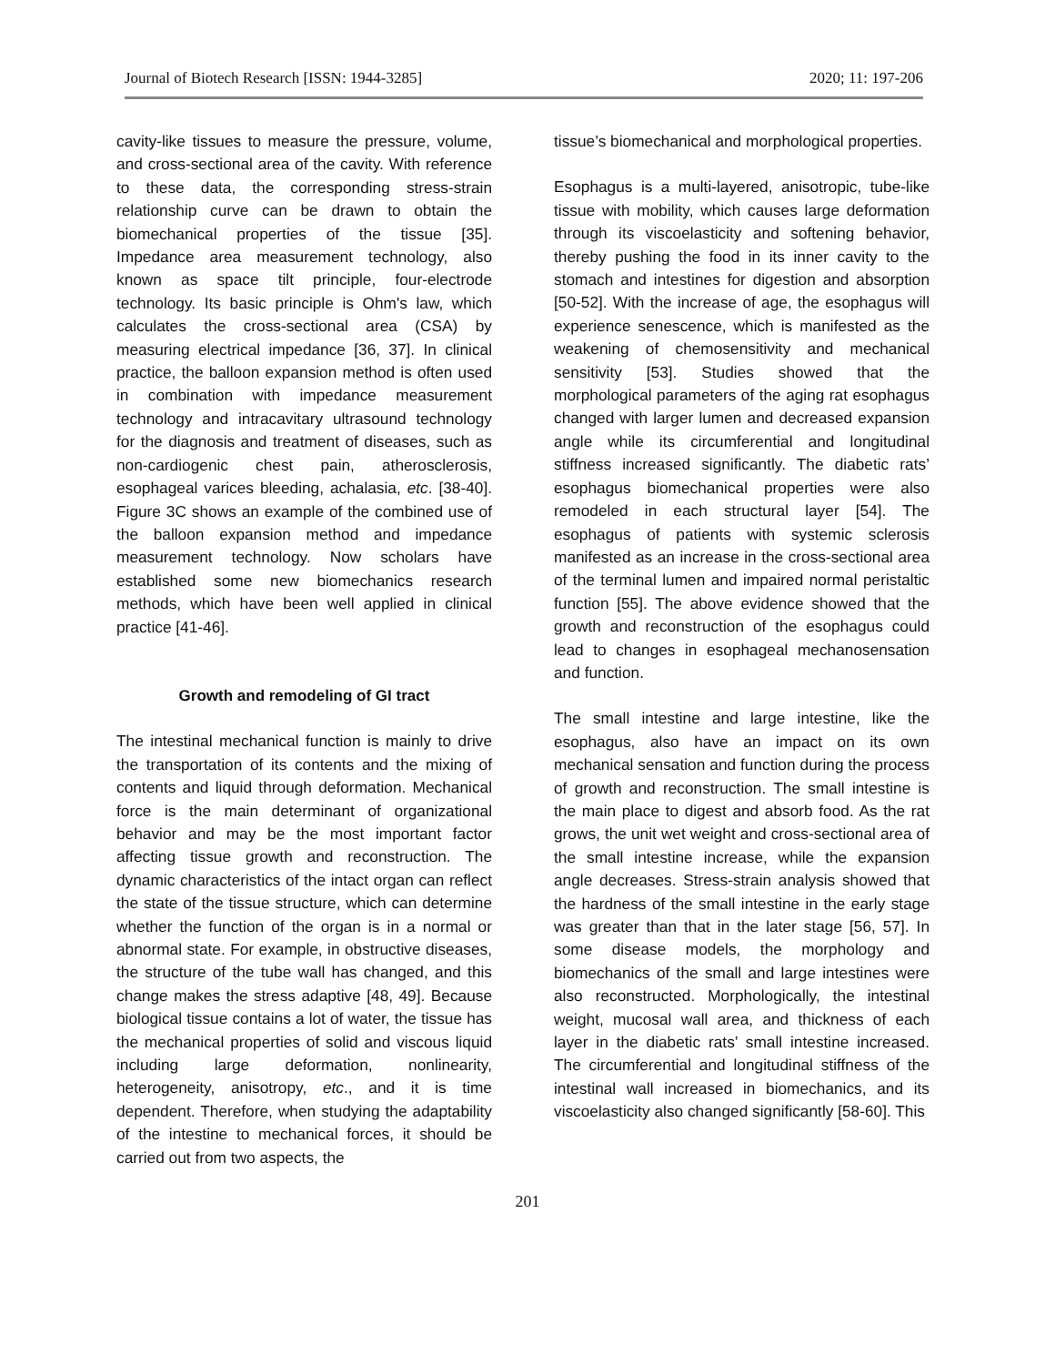Journal of Biotech Research [ISSN: 1944-3285] 2020; 11: 197-206
cavity-like tissues to measure the pressure, volume, and cross-sectional area of the cavity. With reference to these data, the corresponding stress-strain relationship curve can be drawn to obtain the biomechanical properties of the tissue [35]. Impedance area measurement technology, also known as space tilt principle, four-electrode technology. Its basic principle is Ohm's law, which calculates the cross-sectional area (CSA) by measuring electrical impedance [36, 37]. In clinical practice, the balloon expansion method is often used in combination with impedance measurement technology and intracavitary ultrasound technology for the diagnosis and treatment of diseases, such as non-cardiogenic chest pain, atherosclerosis, esophageal varices bleeding, achalasia, etc. [38-40]. Figure 3C shows an example of the combined use of the balloon expansion method and impedance measurement technology. Now scholars have established some new biomechanics research methods, which have been well applied in clinical practice [41-46].
Growth and remodeling of GI tract
The intestinal mechanical function is mainly to drive the transportation of its contents and the mixing of contents and liquid through deformation. Mechanical force is the main determinant of organizational behavior and may be the most important factor affecting tissue growth and reconstruction. The dynamic characteristics of the intact organ can reflect the state of the tissue structure, which can determine whether the function of the organ is in a normal or abnormal state. For example, in obstructive diseases, the structure of the tube wall has changed, and this change makes the stress adaptive [48, 49]. Because biological tissue contains a lot of water, the tissue has the mechanical properties of solid and viscous liquid including large deformation, nonlinearity, heterogeneity, anisotropy, etc., and it is time dependent. Therefore, when studying the adaptability of the intestine to mechanical forces, it should be carried out from two aspects, the
tissue’s biomechanical and morphological properties.
Esophagus is a multi-layered, anisotropic, tube-like tissue with mobility, which causes large deformation through its viscoelasticity and softening behavior, thereby pushing the food in its inner cavity to the stomach and intestines for digestion and absorption [50-52]. With the increase of age, the esophagus will experience senescence, which is manifested as the weakening of chemosensitivity and mechanical sensitivity [53]. Studies showed that the morphological parameters of the aging rat esophagus changed with larger lumen and decreased expansion angle while its circumferential and longitudinal stiffness increased significantly. The diabetic rats’ esophagus biomechanical properties were also remodeled in each structural layer [54]. The esophagus of patients with systemic sclerosis manifested as an increase in the cross-sectional area of the terminal lumen and impaired normal peristaltic function [55]. The above evidence showed that the growth and reconstruction of the esophagus could lead to changes in esophageal mechanosensation and function.
The small intestine and large intestine, like the esophagus, also have an impact on its own mechanical sensation and function during the process of growth and reconstruction. The small intestine is the main place to digest and absorb food. As the rat grows, the unit wet weight and cross-sectional area of the small intestine increase, while the expansion angle decreases. Stress-strain analysis showed that the hardness of the small intestine in the early stage was greater than that in the later stage [56, 57]. In some disease models, the morphology and biomechanics of the small and large intestines were also reconstructed. Morphologically, the intestinal weight, mucosal wall area, and thickness of each layer in the diabetic rats’ small intestine increased. The circumferential and longitudinal stiffness of the intestinal wall increased in biomechanics, and its viscoelasticity also changed significantly [58-60]. This
201